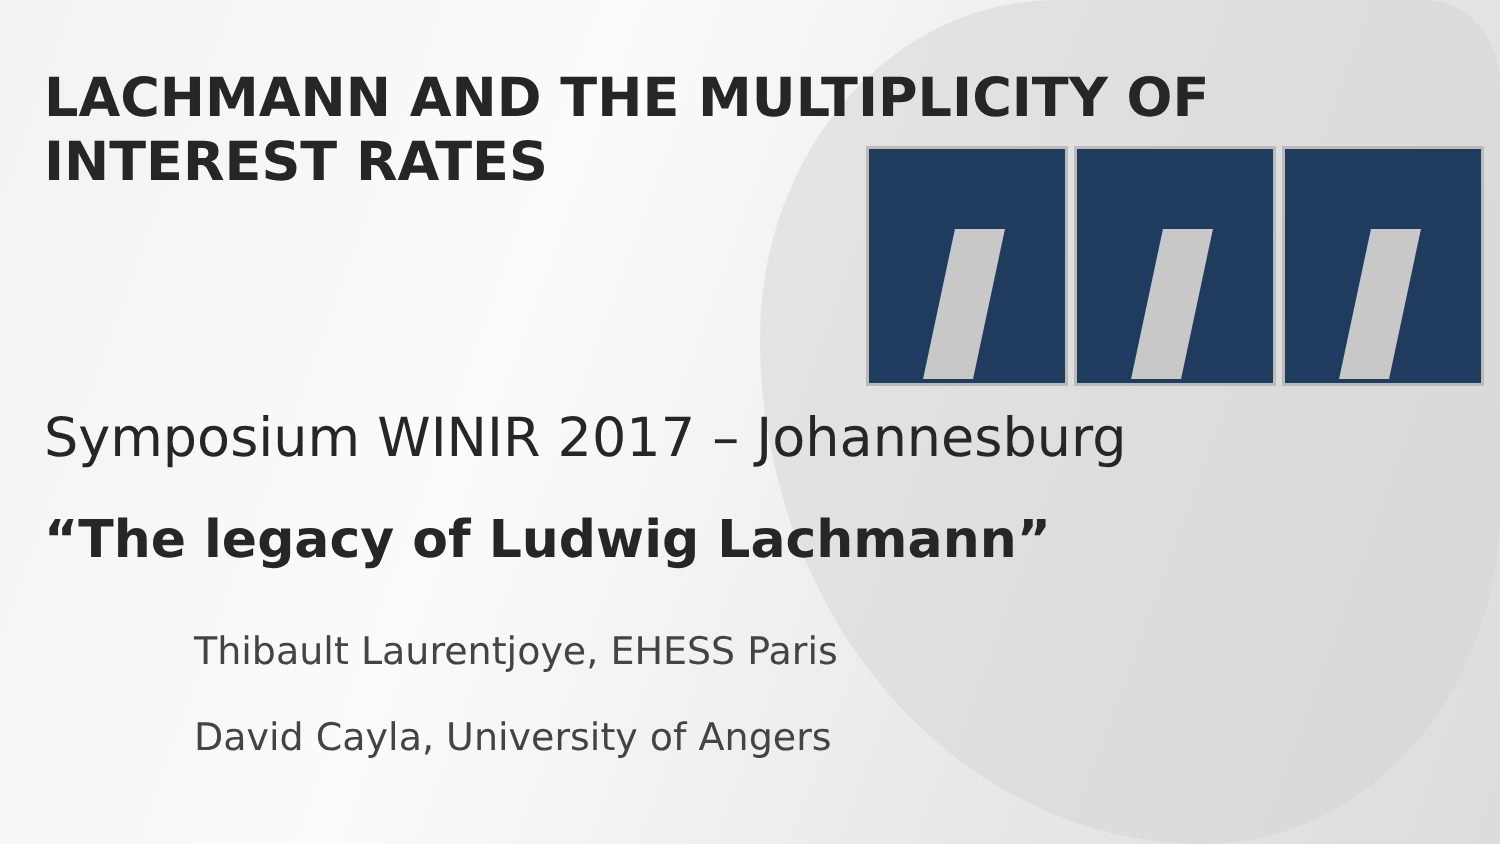LACHMANN AND THE MULTIPLICITY OF INTEREST RATES
Symposium WINIR 2017 – Johannesburg
“The legacy of Ludwig Lachmann”
Thibault Laurentjoye, EHESS Paris
David Cayla, University of Angers